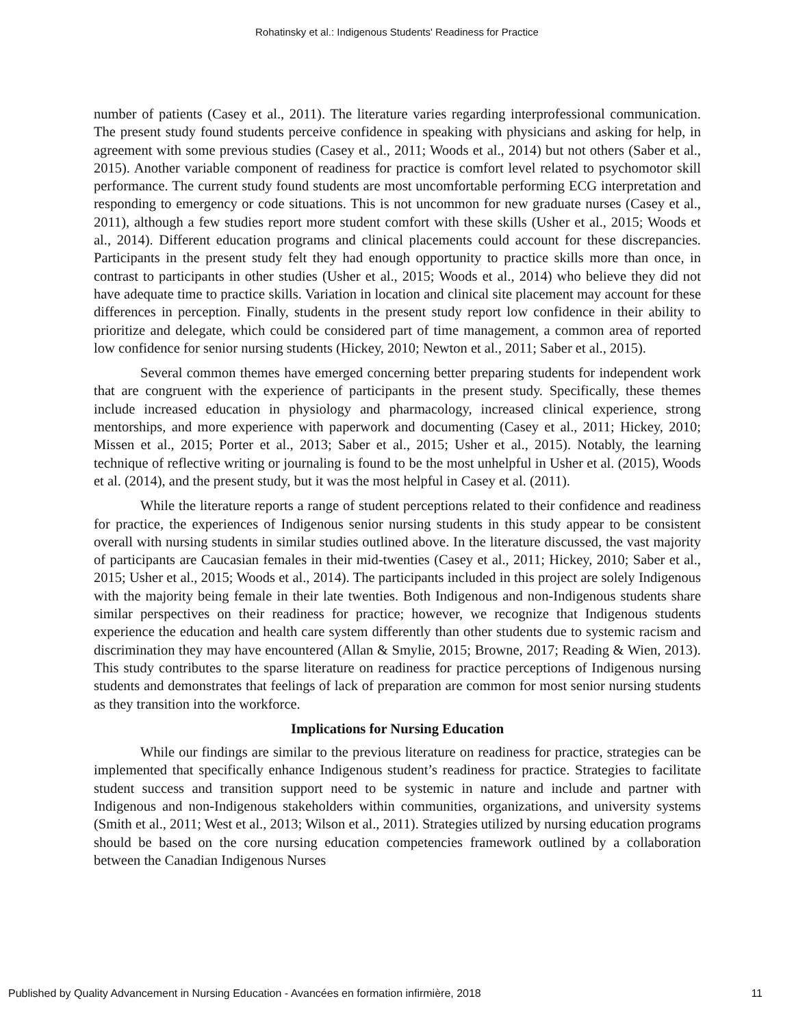Rohatinsky et al.: Indigenous Students' Readiness for Practice
number of patients (Casey et al., 2011). The literature varies regarding interprofessional communication. The present study found students perceive confidence in speaking with physicians and asking for help, in agreement with some previous studies (Casey et al., 2011; Woods et al., 2014) but not others (Saber et al., 2015). Another variable component of readiness for practice is comfort level related to psychomotor skill performance. The current study found students are most uncomfortable performing ECG interpretation and responding to emergency or code situations. This is not uncommon for new graduate nurses (Casey et al., 2011), although a few studies report more student comfort with these skills (Usher et al., 2015; Woods et al., 2014). Different education programs and clinical placements could account for these discrepancies. Participants in the present study felt they had enough opportunity to practice skills more than once, in contrast to participants in other studies (Usher et al., 2015; Woods et al., 2014) who believe they did not have adequate time to practice skills. Variation in location and clinical site placement may account for these differences in perception. Finally, students in the present study report low confidence in their ability to prioritize and delegate, which could be considered part of time management, a common area of reported low confidence for senior nursing students (Hickey, 2010; Newton et al., 2011; Saber et al., 2015).
Several common themes have emerged concerning better preparing students for independent work that are congruent with the experience of participants in the present study. Specifically, these themes include increased education in physiology and pharmacology, increased clinical experience, strong mentorships, and more experience with paperwork and documenting (Casey et al., 2011; Hickey, 2010; Missen et al., 2015; Porter et al., 2013; Saber et al., 2015; Usher et al., 2015). Notably, the learning technique of reflective writing or journaling is found to be the most unhelpful in Usher et al. (2015), Woods et al. (2014), and the present study, but it was the most helpful in Casey et al. (2011).
While the literature reports a range of student perceptions related to their confidence and readiness for practice, the experiences of Indigenous senior nursing students in this study appear to be consistent overall with nursing students in similar studies outlined above. In the literature discussed, the vast majority of participants are Caucasian females in their mid-twenties (Casey et al., 2011; Hickey, 2010; Saber et al., 2015; Usher et al., 2015; Woods et al., 2014). The participants included in this project are solely Indigenous with the majority being female in their late twenties. Both Indigenous and non-Indigenous students share similar perspectives on their readiness for practice; however, we recognize that Indigenous students experience the education and health care system differently than other students due to systemic racism and discrimination they may have encountered (Allan & Smylie, 2015; Browne, 2017; Reading & Wien, 2013). This study contributes to the sparse literature on readiness for practice perceptions of Indigenous nursing students and demonstrates that feelings of lack of preparation are common for most senior nursing students as they transition into the workforce.
Implications for Nursing Education
While our findings are similar to the previous literature on readiness for practice, strategies can be implemented that specifically enhance Indigenous student’s readiness for practice. Strategies to facilitate student success and transition support need to be systemic in nature and include and partner with Indigenous and non-Indigenous stakeholders within communities, organizations, and university systems (Smith et al., 2011; West et al., 2013; Wilson et al., 2011). Strategies utilized by nursing education programs should be based on the core nursing education competencies framework outlined by a collaboration between the Canadian Indigenous Nurses
Published by Quality Advancement in Nursing Education - Avancées en formation infirmière, 2018 11